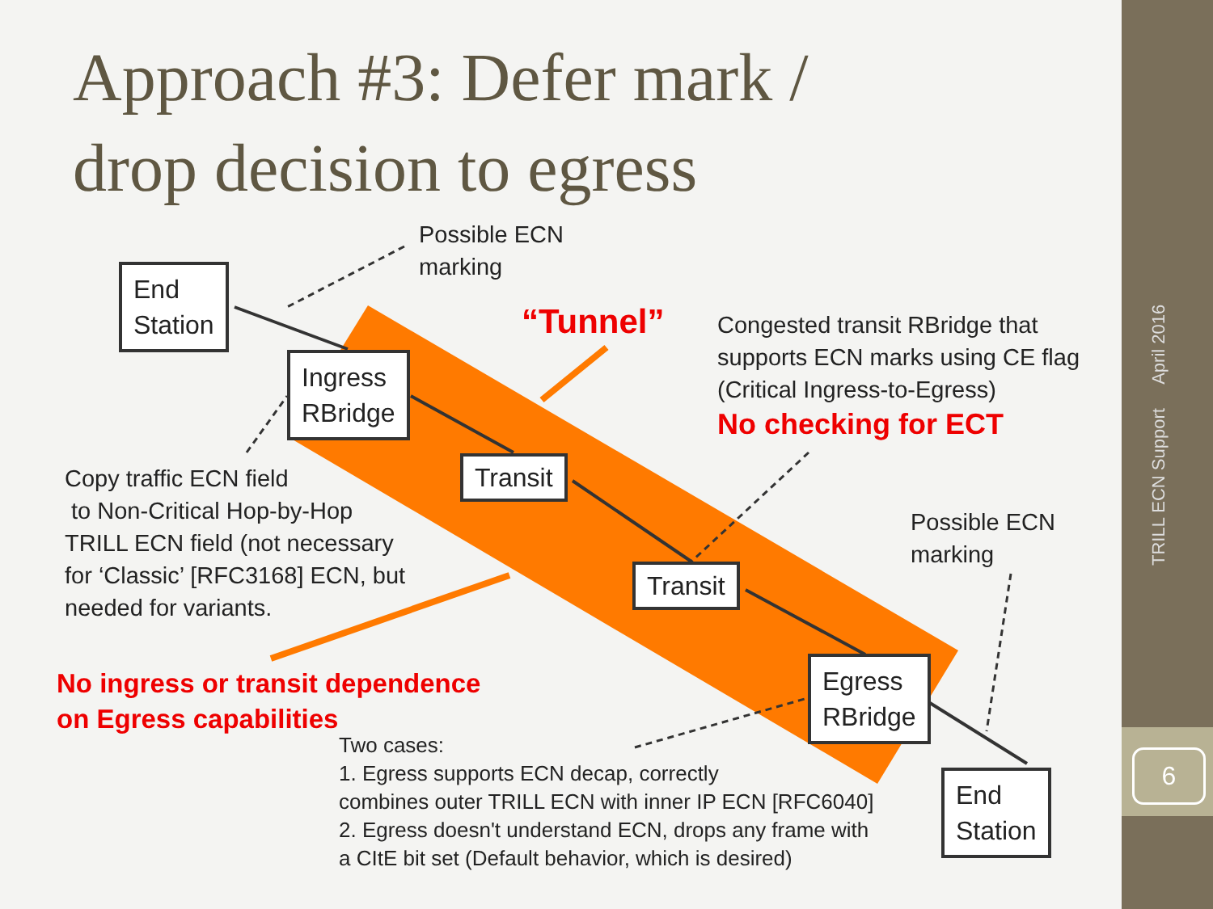Approach #3: Defer mark /
drop decision to egress
Possible ECN
marking
End
Station
“Tunnel”
Congested transit RBridge that
supports ECN marks using CE flag
(Critical Ingress-to-Egress)
No checking for ECT
Ingress
RBridge
Copy traffic ECN field
to Non-Critical Hop-by-Hop
TRILL ECN field (not necessary
for ‘Classic’ [RFC3168] ECN, but
needed for variants.
Transit
Possible ECN
marking
Transit
No ingress or transit dependence
on Egress capabilities
Egress
RBridge
Two cases:
1. Egress supports ECN decap, correctly
combines outer TRILL ECN with inner IP ECN [RFC6040]
2. Egress doesn't understand ECN, drops any frame with
a CItE bit set (Default behavior, which is desired)
End
Station
TRILL ECN Support April 2016
6